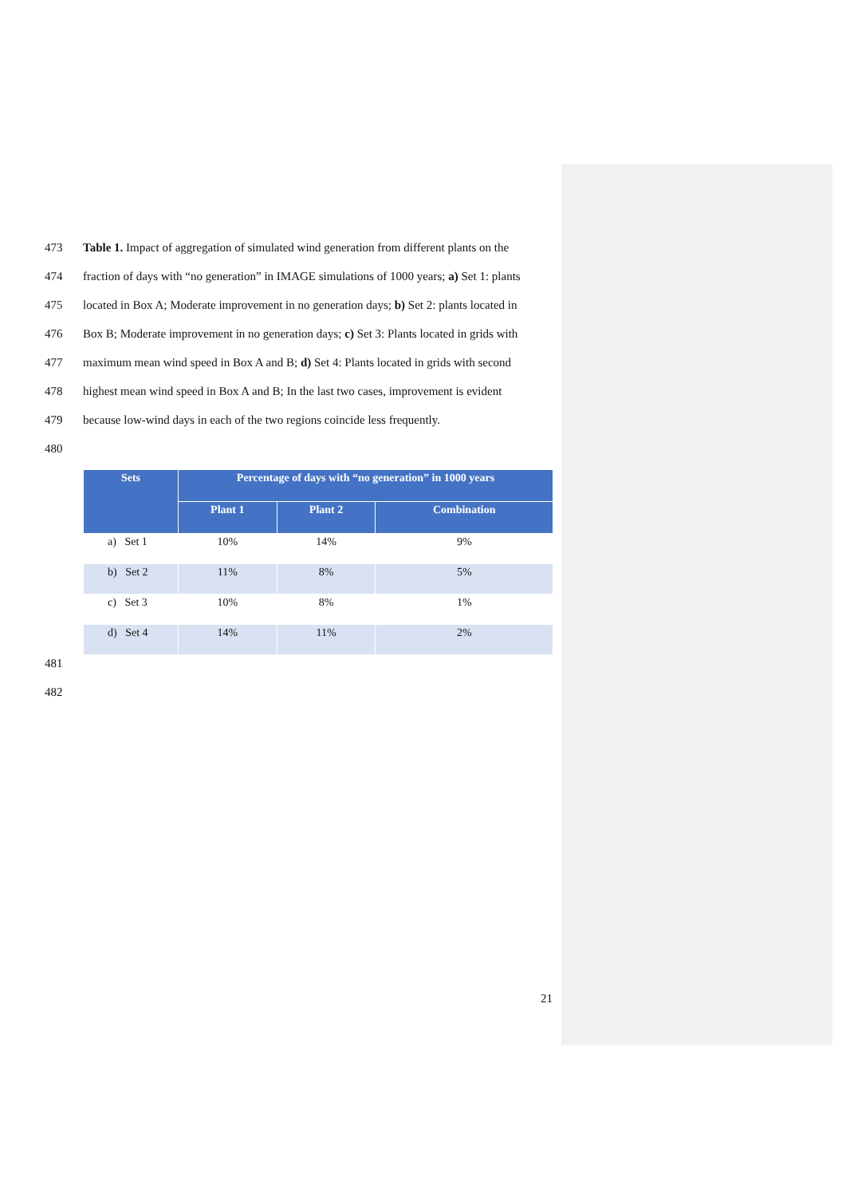473 Table 1. Impact of aggregation of simulated wind generation from different plants on the
474 fraction of days with “no generation” in IMAGE simulations of 1000 years; a) Set 1: plants
475 located in Box A; Moderate improvement in no generation days; b) Set 2: plants located in
476 Box B; Moderate improvement in no generation days; c) Set 3: Plants located in grids with
477 maximum mean wind speed in Box A and B; d) Set 4: Plants located in grids with second
478 highest mean wind speed in Box A and B; In the last two cases, improvement is evident
479 because low-wind days in each of the two regions coincide less frequently.
480
| Sets | Percentage of days with “no generation” in 1000 years | | |
| --- | --- | --- | --- |
| | Plant 1 | Plant 2 | Combination |
| a) Set 1 | 10% | 14% | 9% |
| b) Set 2 | 11% | 8% | 5% |
| c) Set 3 | 10% | 8% | 1% |
| d) Set 4 | 14% | 11% | 2% |
481
482
21